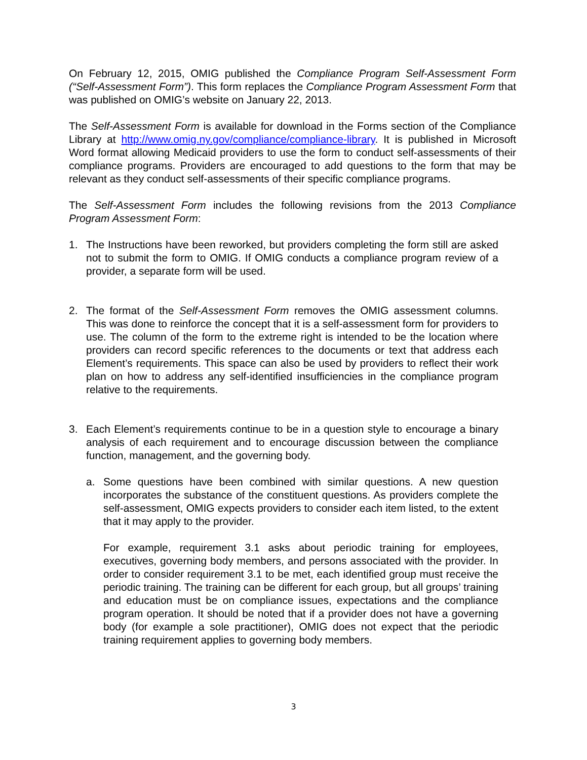On February 12, 2015, OMIG published the Compliance Program Self-Assessment Form (“Self-Assessment Form”). This form replaces the Compliance Program Assessment Form that was published on OMIG’s website on January 22, 2013.
The Self-Assessment Form is available for download in the Forms section of the Compliance Library at http://www.omig.ny.gov/compliance/compliance-library. It is published in Microsoft Word format allowing Medicaid providers to use the form to conduct self-assessments of their compliance programs. Providers are encouraged to add questions to the form that may be relevant as they conduct self-assessments of their specific compliance programs.
The Self-Assessment Form includes the following revisions from the 2013 Compliance Program Assessment Form:
1. The Instructions have been reworked, but providers completing the form still are asked not to submit the form to OMIG. If OMIG conducts a compliance program review of a provider, a separate form will be used.
2. The format of the Self-Assessment Form removes the OMIG assessment columns. This was done to reinforce the concept that it is a self-assessment form for providers to use. The column of the form to the extreme right is intended to be the location where providers can record specific references to the documents or text that address each Element’s requirements. This space can also be used by providers to reflect their work plan on how to address any self-identified insufficiencies in the compliance program relative to the requirements.
3. Each Element’s requirements continue to be in a question style to encourage a binary analysis of each requirement and to encourage discussion between the compliance function, management, and the governing body.
a. Some questions have been combined with similar questions. A new question incorporates the substance of the constituent questions. As providers complete the self-assessment, OMIG expects providers to consider each item listed, to the extent that it may apply to the provider.
For example, requirement 3.1 asks about periodic training for employees, executives, governing body members, and persons associated with the provider. In order to consider requirement 3.1 to be met, each identified group must receive the periodic training. The training can be different for each group, but all groups’ training and education must be on compliance issues, expectations and the compliance program operation. It should be noted that if a provider does not have a governing body (for example a sole practitioner), OMIG does not expect that the periodic training requirement applies to governing body members.
3